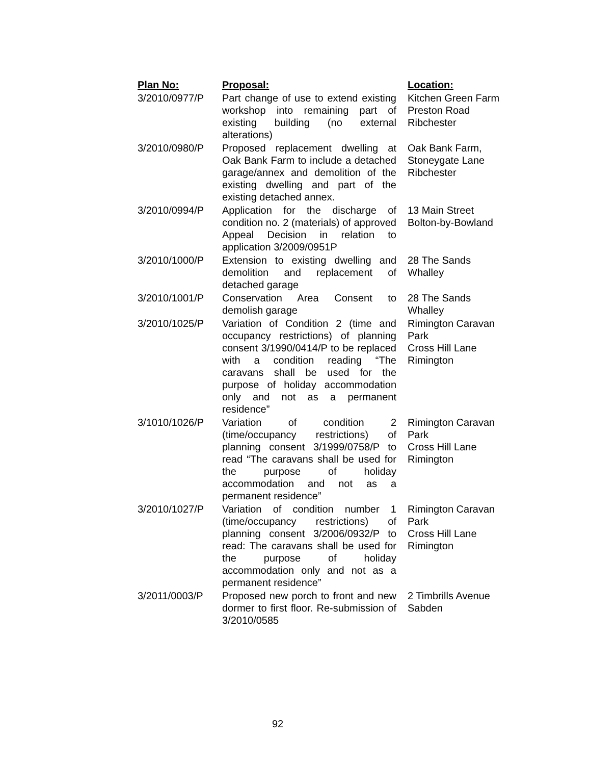| Plan No: | Proposal: | Location: |
| --- | --- | --- |
| 3/2010/0977/P | Part change of use to extend existing workshop into remaining part of existing building (no external alterations) | Kitchen Green Farm Preston Road Ribchester |
| 3/2010/0980/P | Proposed replacement dwelling at Oak Bank Farm to include a detached garage/annex and demolition of the existing dwelling and part of the existing detached annex. | Oak Bank Farm, Stoneygate Lane Ribchester |
| 3/2010/0994/P | Application for the discharge of condition no. 2 (materials) of approved Appeal Decision in relation to application 3/2009/0951P | 13 Main Street Bolton-by-Bowland |
| 3/2010/1000/P | Extension to existing dwelling and demolition and replacement of detached garage | 28 The Sands Whalley |
| 3/2010/1001/P | Conservation Area Consent to demolish garage | 28 The Sands Whalley |
| 3/2010/1025/P | Variation of Condition 2 (time and occupancy restrictions) of planning consent 3/1990/0414/P to be replaced with a condition reading “The caravans shall be used for the purpose of holiday accommodation only and not as a permanent residence” | Rimington Caravan Park Cross Hill Lane Rimington |
| 3/1010/1026/P | Variation of condition 2 (time/occupancy restrictions) of planning consent 3/1999/0758/P to read “The caravans shall be used for the purpose of holiday accommodation and not as a permanent residence” | Rimington Caravan Park Cross Hill Lane Rimington |
| 3/2010/1027/P | Variation of condition number 1 (time/occupancy restrictions) of planning consent 3/2006/0932/P to read: The caravans shall be used for the purpose of holiday accommodation only and not as a permanent residence” | Rimington Caravan Park Cross Hill Lane Rimington |
| 3/2011/0003/P | Proposed new porch to front and new dormer to first floor. Re-submission of 3/2010/0585 | 2 Timbrills Avenue Sabden |
92